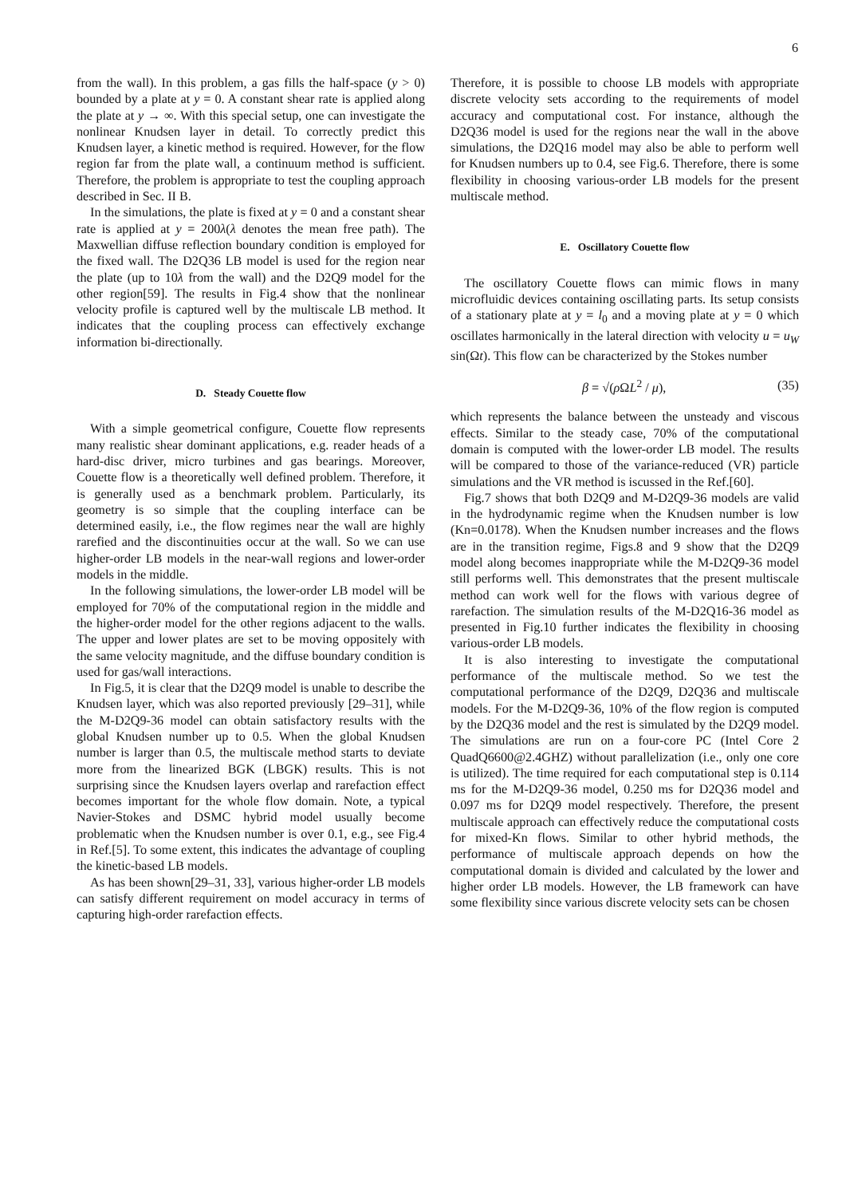6
from the wall). In this problem, a gas fills the half-space (y > 0) bounded by a plate at y = 0. A constant shear rate is applied along the plate at y → ∞. With this special setup, one can investigate the nonlinear Knudsen layer in detail. To correctly predict this Knudsen layer, a kinetic method is required. However, for the flow region far from the plate wall, a continuum method is sufficient. Therefore, the problem is appropriate to test the coupling approach described in Sec. II B.
In the simulations, the plate is fixed at y = 0 and a constant shear rate is applied at y = 200λ(λ denotes the mean free path). The Maxwellian diffuse reflection boundary condition is employed for the fixed wall. The D2Q36 LB model is used for the region near the plate (up to 10λ from the wall) and the D2Q9 model for the other region[59]. The results in Fig.4 show that the nonlinear velocity profile is captured well by the multiscale LB method. It indicates that the coupling process can effectively exchange information bi-directionally.
D. Steady Couette flow
With a simple geometrical configure, Couette flow represents many realistic shear dominant applications, e.g. reader heads of a hard-disc driver, micro turbines and gas bearings. Moreover, Couette flow is a theoretically well defined problem. Therefore, it is generally used as a benchmark problem. Particularly, its geometry is so simple that the coupling interface can be determined easily, i.e., the flow regimes near the wall are highly rarefied and the discontinuities occur at the wall. So we can use higher-order LB models in the near-wall regions and lower-order models in the middle.
In the following simulations, the lower-order LB model will be employed for 70% of the computational region in the middle and the higher-order model for the other regions adjacent to the walls. The upper and lower plates are set to be moving oppositely with the same velocity magnitude, and the diffuse boundary condition is used for gas/wall interactions.
In Fig.5, it is clear that the D2Q9 model is unable to describe the Knudsen layer, which was also reported previously [29–31], while the M-D2Q9-36 model can obtain satisfactory results with the global Knudsen number up to 0.5. When the global Knudsen number is larger than 0.5, the multiscale method starts to deviate more from the linearized BGK (LBGK) results. This is not surprising since the Knudsen layers overlap and rarefaction effect becomes important for the whole flow domain. Note, a typical Navier-Stokes and DSMC hybrid model usually become problematic when the Knudsen number is over 0.1, e.g., see Fig.4 in Ref.[5]. To some extent, this indicates the advantage of coupling the kinetic-based LB models.
As has been shown[29–31, 33], various higher-order LB models can satisfy different requirement on model accuracy in terms of capturing high-order rarefaction effects.
Therefore, it is possible to choose LB models with appropriate discrete velocity sets according to the requirements of model accuracy and computational cost. For instance, although the D2Q36 model is used for the regions near the wall in the above simulations, the D2Q16 model may also be able to perform well for Knudsen numbers up to 0.4, see Fig.6. Therefore, there is some flexibility in choosing various-order LB models for the present multiscale method.
E. Oscillatory Couette flow
The oscillatory Couette flows can mimic flows in many microfluidic devices containing oscillating parts. Its setup consists of a stationary plate at y = l<sub>0</sub> and a moving plate at y = 0 which oscillates harmonically in the lateral direction with velocity u = u<sub>W</sub> sin(Ωt). This flow can be characterized by the Stokes number
β = √(ρ ΩL<sup>2</sup> / μ), (35)
which represents the balance between the unsteady and viscous effects. Similar to the steady case, 70% of the computational domain is computed with the lower-order LB model. The results will be compared to those of the variance-reduced (VR) particle simulations and the VR method is iscussed in the Ref.[60].
Fig.7 shows that both D2Q9 and M-D2Q9-36 models are valid in the hydrodynamic regime when the Knudsen number is low (Kn=0.0178). When the Knudsen number increases and the flows are in the transition regime, Figs.8 and 9 show that the D2Q9 model along becomes inappropriate while the M-D2Q9-36 model still performs well. This demonstrates that the present multiscale method can work well for the flows with various degree of rarefaction. The simulation results of the M-D2Q16-36 model as presented in Fig.10 further indicates the flexibility in choosing various-order LB models.
It is also interesting to investigate the computational performance of the multiscale method. So we test the computational performance of the D2Q9, D2Q36 and multiscale models. For the M-D2Q9-36, 10% of the flow region is computed by the D2Q36 model and the rest is simulated by the D2Q9 model. The simulations are run on a four-core PC (Intel Core 2 QuadQ6600@2.4GHZ) without parallelization (i.e., only one core is utilized). The time required for each computational step is 0.114 ms for the M-D2Q9-36 model, 0.250 ms for D2Q36 model and 0.097 ms for D2Q9 model respectively. Therefore, the present multiscale approach can effectively reduce the computational costs for mixed-Kn flows. Similar to other hybrid methods, the performance of multiscale approach depends on how the computational domain is divided and calculated by the lower and higher order LB models. However, the LB framework can have some flexibility since various discrete velocity sets can be chosen